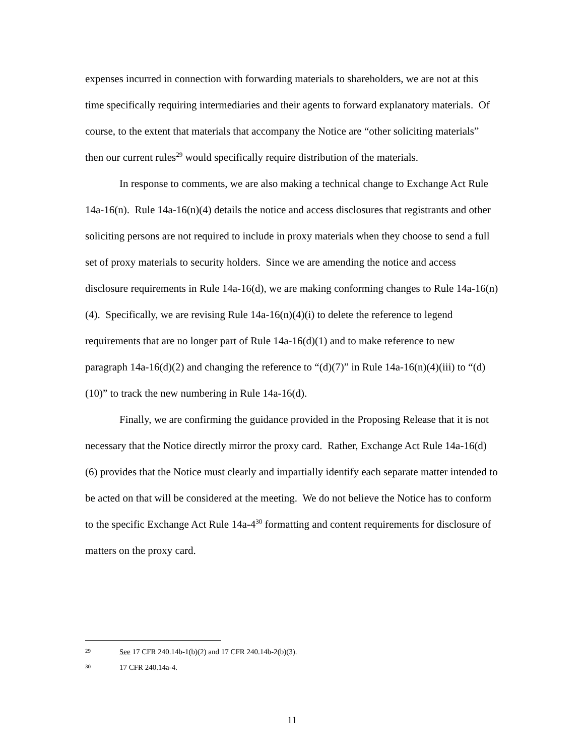expenses incurred in connection with forwarding materials to shareholders, we are not at this time specifically requiring intermediaries and their agents to forward explanatory materials. Of course, to the extent that materials that accompany the Notice are “other soliciting materials” then our current rules<sup>29</sup> would specifically require distribution of the materials.
In response to comments, we are also making a technical change to Exchange Act Rule 14a-16(n). Rule 14a-16(n)(4) details the notice and access disclosures that registrants and other soliciting persons are not required to include in proxy materials when they choose to send a full set of proxy materials to security holders. Since we are amending the notice and access disclosure requirements in Rule 14a-16(d), we are making conforming changes to Rule 14a-16(n)(4). Specifically, we are revising Rule 14a-16(n)(4)(i) to delete the reference to legend requirements that are no longer part of Rule 14a-16(d)(1) and to make reference to new paragraph 14a-16(d)(2) and changing the reference to “(d)(7)” in Rule 14a-16(n)(4)(iii) to “(d)(10)” to track the new numbering in Rule 14a-16(d).
Finally, we are confirming the guidance provided in the Proposing Release that it is not necessary that the Notice directly mirror the proxy card. Rather, Exchange Act Rule 14a-16(d)(6) provides that the Notice must clearly and impartially identify each separate matter intended to be acted on that will be considered at the meeting. We do not believe the Notice has to conform to the specific Exchange Act Rule 14a-4<sup>30</sup> formatting and content requirements for disclosure of matters on the proxy card.
29 See 17 CFR 240.14b-1(b)(2) and 17 CFR 240.14b-2(b)(3).
30 17 CFR 240.14a-4.
11